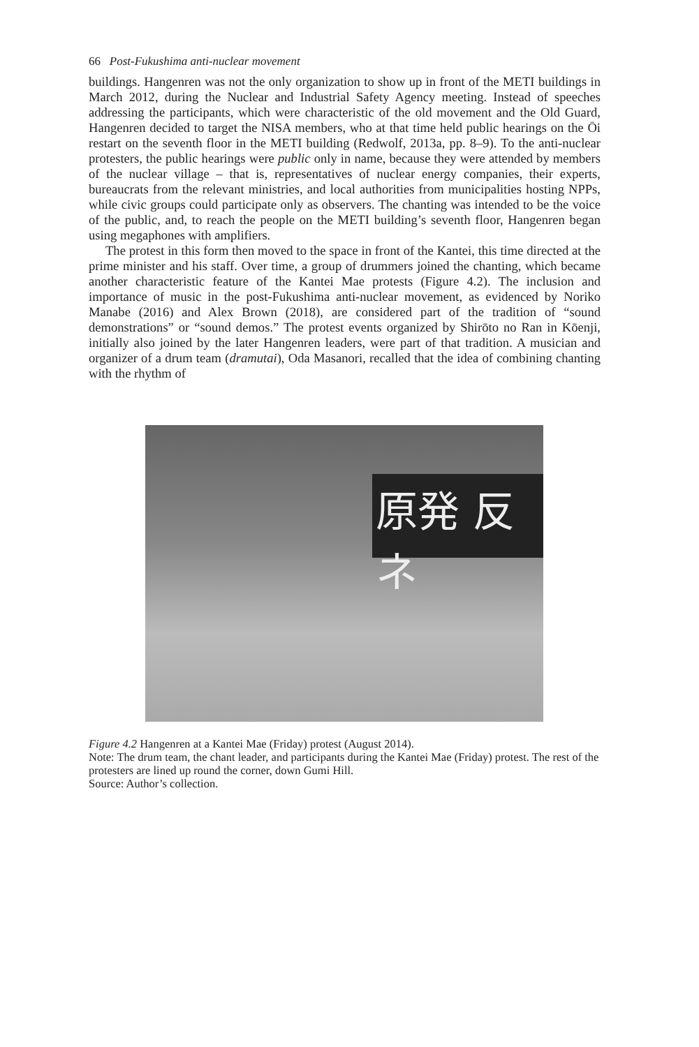66 Post-Fukushima anti-nuclear movement
buildings. Hangenren was not the only organization to show up in front of the METI buildings in March 2012, during the Nuclear and Industrial Safety Agency meeting. Instead of speeches addressing the participants, which were characteristic of the old movement and the Old Guard, Hangenren decided to target the NISA members, who at that time held public hearings on the Ōi restart on the seventh floor in the METI building (Redwolf, 2013a, pp. 8–9). To the anti-nuclear protesters, the public hearings were public only in name, because they were attended by members of the nuclear village – that is, representatives of nuclear energy companies, their experts, bureaucrats from the relevant ministries, and local authorities from municipalities hosting NPPs, while civic groups could participate only as observers. The chanting was intended to be the voice of the public, and, to reach the people on the METI building’s seventh floor, Hangenren began using megaphones with amplifiers.
The protest in this form then moved to the space in front of the Kantei, this time directed at the prime minister and his staff. Over time, a group of drummers joined the chanting, which became another characteristic feature of the Kantei Mae protests (Figure 4.2). The inclusion and importance of music in the post-Fukushima anti-nuclear movement, as evidenced by Noriko Manabe (2016) and Alex Brown (2018), are considered part of the tradition of “sound demonstrations” or “sound demos.” The protest events organized by Shirōto no Ran in Kōenji, initially also joined by the later Hangenren leaders, were part of that tradition. A musician and organizer of a drum team (dramutai), Oda Masanori, recalled that the idea of combining chanting with the rhythm of
原発 反ネ
Figure 4.2 Hangenren at a Kantei Mae (Friday) protest (August 2014).
Note: The drum team, the chant leader, and participants during the Kantei Mae (Friday) protest. The rest of the protesters are lined up round the corner, down Gumi Hill.
Source: Author’s collection.